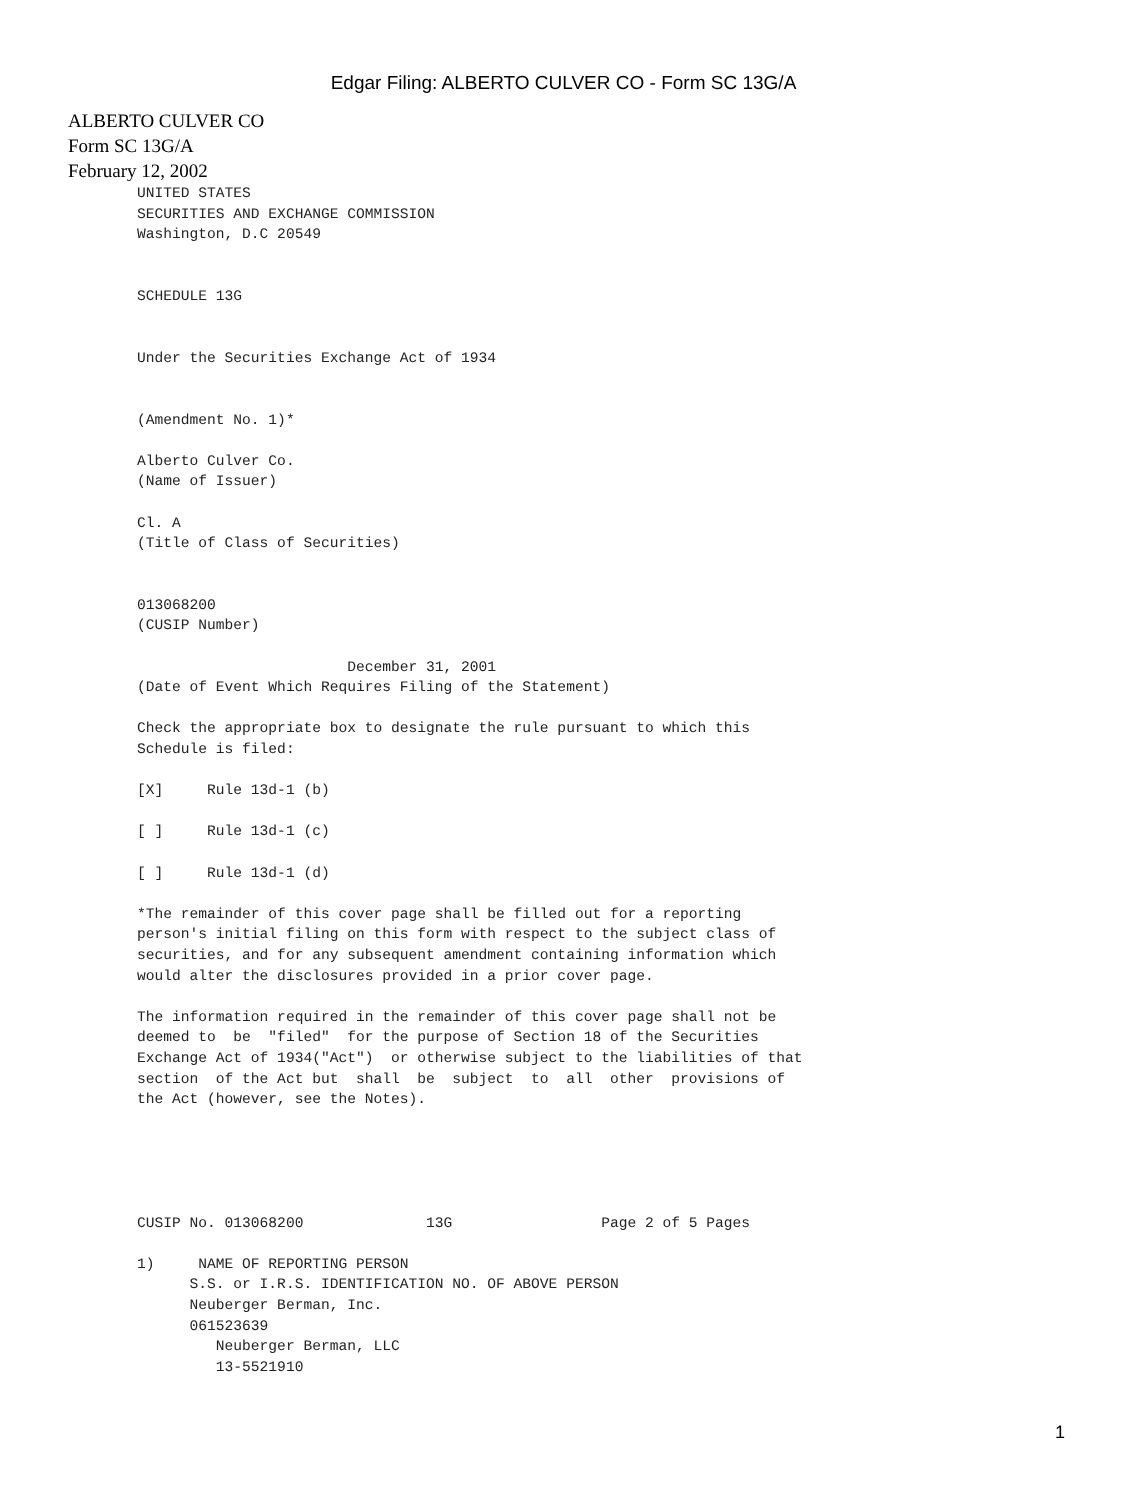Edgar Filing: ALBERTO CULVER CO - Form SC 13G/A
ALBERTO CULVER CO
Form SC 13G/A
February 12, 2002
UNITED STATES
SECURITIES AND EXCHANGE COMMISSION
Washington, D.C 20549


SCHEDULE 13G


Under the Securities Exchange Act of 1934


(Amendment No. 1)*

Alberto Culver Co.
(Name of Issuer)

Cl. A
(Title of Class of Securities)


013068200
(CUSIP Number)

                        December 31, 2001
(Date of Event Which Requires Filing of the Statement)

Check the appropriate box to designate the rule pursuant to which this
Schedule is filed:

[X]     Rule 13d-1 (b)

[ ]     Rule 13d-1 (c)

[ ]     Rule 13d-1 (d)

*The remainder of this cover page shall be filled out for a reporting
person's initial filing on this form with respect to the subject class of
securities, and for any subsequent amendment containing information which
would alter the disclosures provided in a prior cover page.

The information required in the remainder of this cover page shall not be
deemed to  be  "filed"  for the purpose of Section 18 of the Securities
Exchange Act of 1934("Act")  or otherwise subject to the liabilities of that
section  of the Act but  shall  be  subject  to  all  other  provisions of
the Act (however, see the Notes).





CUSIP No. 013068200              13G                 Page 2 of 5 Pages

1)     NAME OF REPORTING PERSON
      S.S. or I.R.S. IDENTIFICATION NO. OF ABOVE PERSON
      Neuberger Berman, Inc.
      061523639
         Neuberger Berman, LLC
         13-5521910
1